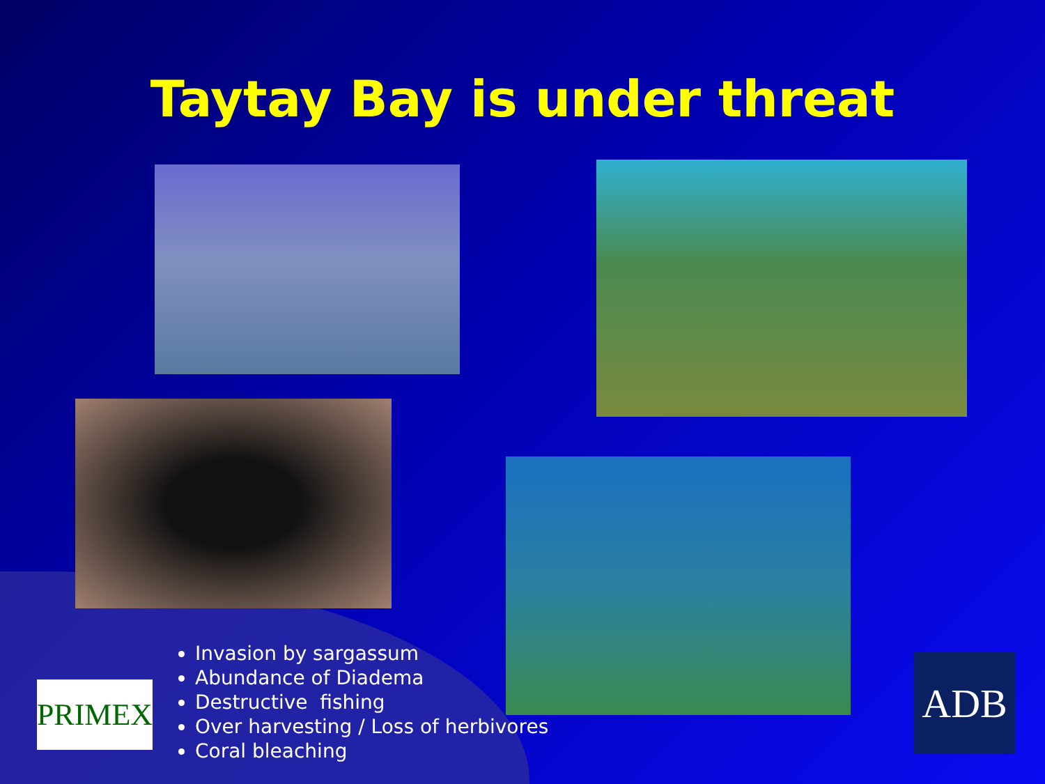Taytay Bay is under threat
Invasion by sargassum
Abundance of Diadema
Destructive fishing
Over harvesting / Loss of herbivores
Coral bleaching
PRIMEX ADB